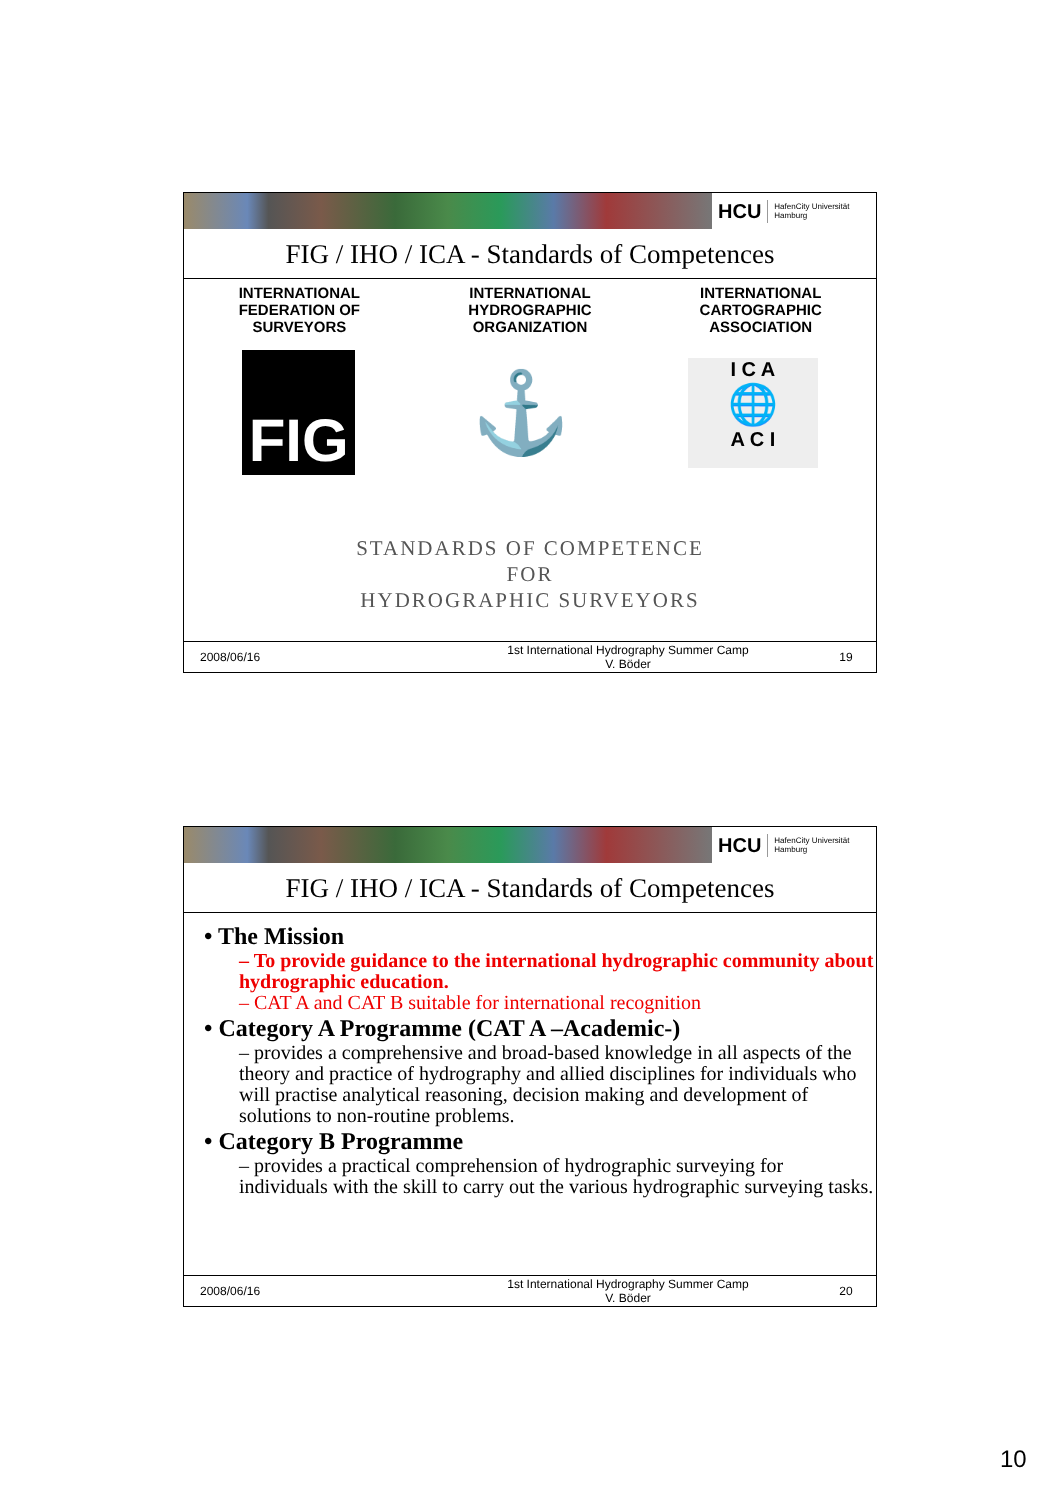HCU HafenCity Universität
Hamburg
FIG / IHO / ICA - Standards of Competences
INTERNATIONAL
FEDERATION OF
SURVEYORS
INTERNATIONAL
HYDROGRAPHIC
ORGANIZATION
INTERNATIONAL
CARTOGRAPHIC
ASSOCIATION
FIG
⚓
I C A
🌐
A C I
STANDARDS OF COMPETENCE
FOR
HYDROGRAPHIC SURVEYORS
2008/06/16 1st International Hydrography Summer Camp
V. Böder 19
HCU HafenCity Universität
Hamburg
FIG / IHO / ICA - Standards of Competences
• The Mission
– To provide guidance to the international hydrographic community about hydrographic education.
– CAT A and CAT B suitable for international recognition
• Category A Programme (CAT A –Academic-)
– provides a comprehensive and broad-based knowledge in all aspects of the theory and practice of hydrography and allied disciplines for individuals who will practise analytical reasoning, decision making and development of solutions to non-routine problems.
• Category B Programme
– provides a practical comprehension of hydrographic surveying for individuals with the skill to carry out the various hydrographic surveying tasks.
2008/06/16 1st International Hydrography Summer Camp
V. Böder 20
10